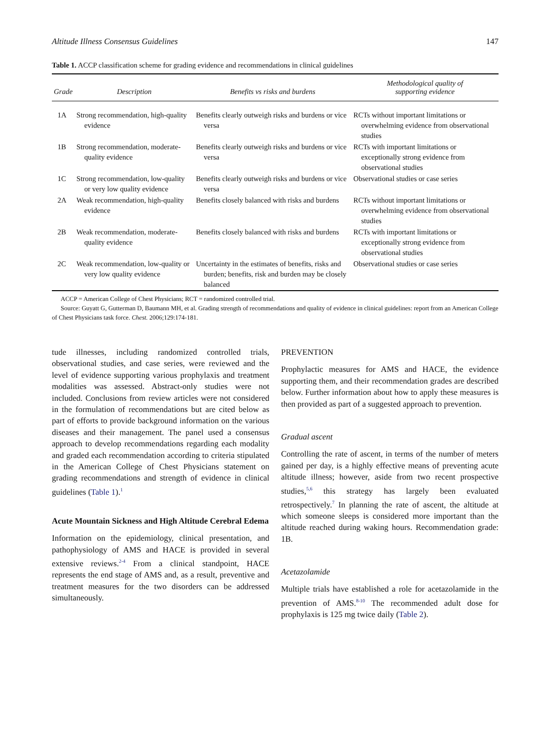Altitude Illness Consensus Guidelines 147
Table 1. ACCP classification scheme for grading evidence and recommendations in clinical guidelines
| Grade | Description | Benefits vs risks and burdens | Methodological quality of supporting evidence |
| --- | --- | --- | --- |
| 1A | Strong recommendation, high-quality evidence | Benefits clearly outweigh risks and burdens or vice versa | RCTs without important limitations or overwhelming evidence from observational studies |
| 1B | Strong recommendation, moderate-quality evidence | Benefits clearly outweigh risks and burdens or vice versa | RCTs with important limitations or exceptionally strong evidence from observational studies |
| 1C | Strong recommendation, low-quality or very low quality evidence | Benefits clearly outweigh risks and burdens or vice versa | Observational studies or case series |
| 2A | Weak recommendation, high-quality evidence | Benefits closely balanced with risks and burdens | RCTs without important limitations or overwhelming evidence from observational studies |
| 2B | Weak recommendation, moderate-quality evidence | Benefits closely balanced with risks and burdens | RCTs with important limitations or exceptionally strong evidence from observational studies |
| 2C | Weak recommendation, low-quality or very low quality evidence | Uncertainty in the estimates of benefits, risks and burden; benefits, risk and burden may be closely balanced | Observational studies or case series |
ACCP = American College of Chest Physicians; RCT = randomized controlled trial.
Source: Guyatt G, Gutterman D, Baumann MH, et al. Grading strength of recommendations and quality of evidence in clinical guidelines: report from an American College of Chest Physicians task force. Chest. 2006;129:174-181.
tude illnesses, including randomized controlled trials, observational studies, and case series, were reviewed and the level of evidence supporting various prophylaxis and treatment modalities was assessed. Abstract-only studies were not included. Conclusions from review articles were not considered in the formulation of recommendations but are cited below as part of efforts to provide background information on the various diseases and their management. The panel used a consensus approach to develop recommendations regarding each modality and graded each recommendation according to criteria stipulated in the American College of Chest Physicians statement on grading recommendations and strength of evidence in clinical guidelines (Table 1).<sup>1</sup>
Acute Mountain Sickness and High Altitude Cerebral Edema
Information on the epidemiology, clinical presentation, and pathophysiology of AMS and HACE is provided in several extensive reviews.<sup>2-4</sup> From a clinical standpoint, HACE represents the end stage of AMS and, as a result, preventive and treatment measures for the two disorders can be addressed simultaneously.
PREVENTION
Prophylactic measures for AMS and HACE, the evidence supporting them, and their recommendation grades are described below. Further information about how to apply these measures is then provided as part of a suggested approach to prevention.
Gradual ascent
Controlling the rate of ascent, in terms of the number of meters gained per day, is a highly effective means of preventing acute altitude illness; however, aside from two recent prospective studies,<sup>5,6</sup> this strategy has largely been evaluated retrospectively.<sup>7</sup> In planning the rate of ascent, the altitude at which someone sleeps is considered more important than the altitude reached during waking hours. Recommendation grade: 1B.
Acetazolamide
Multiple trials have established a role for acetazolamide in the prevention of AMS.<sup>8-10</sup> The recommended adult dose for prophylaxis is 125 mg twice daily (Table 2).